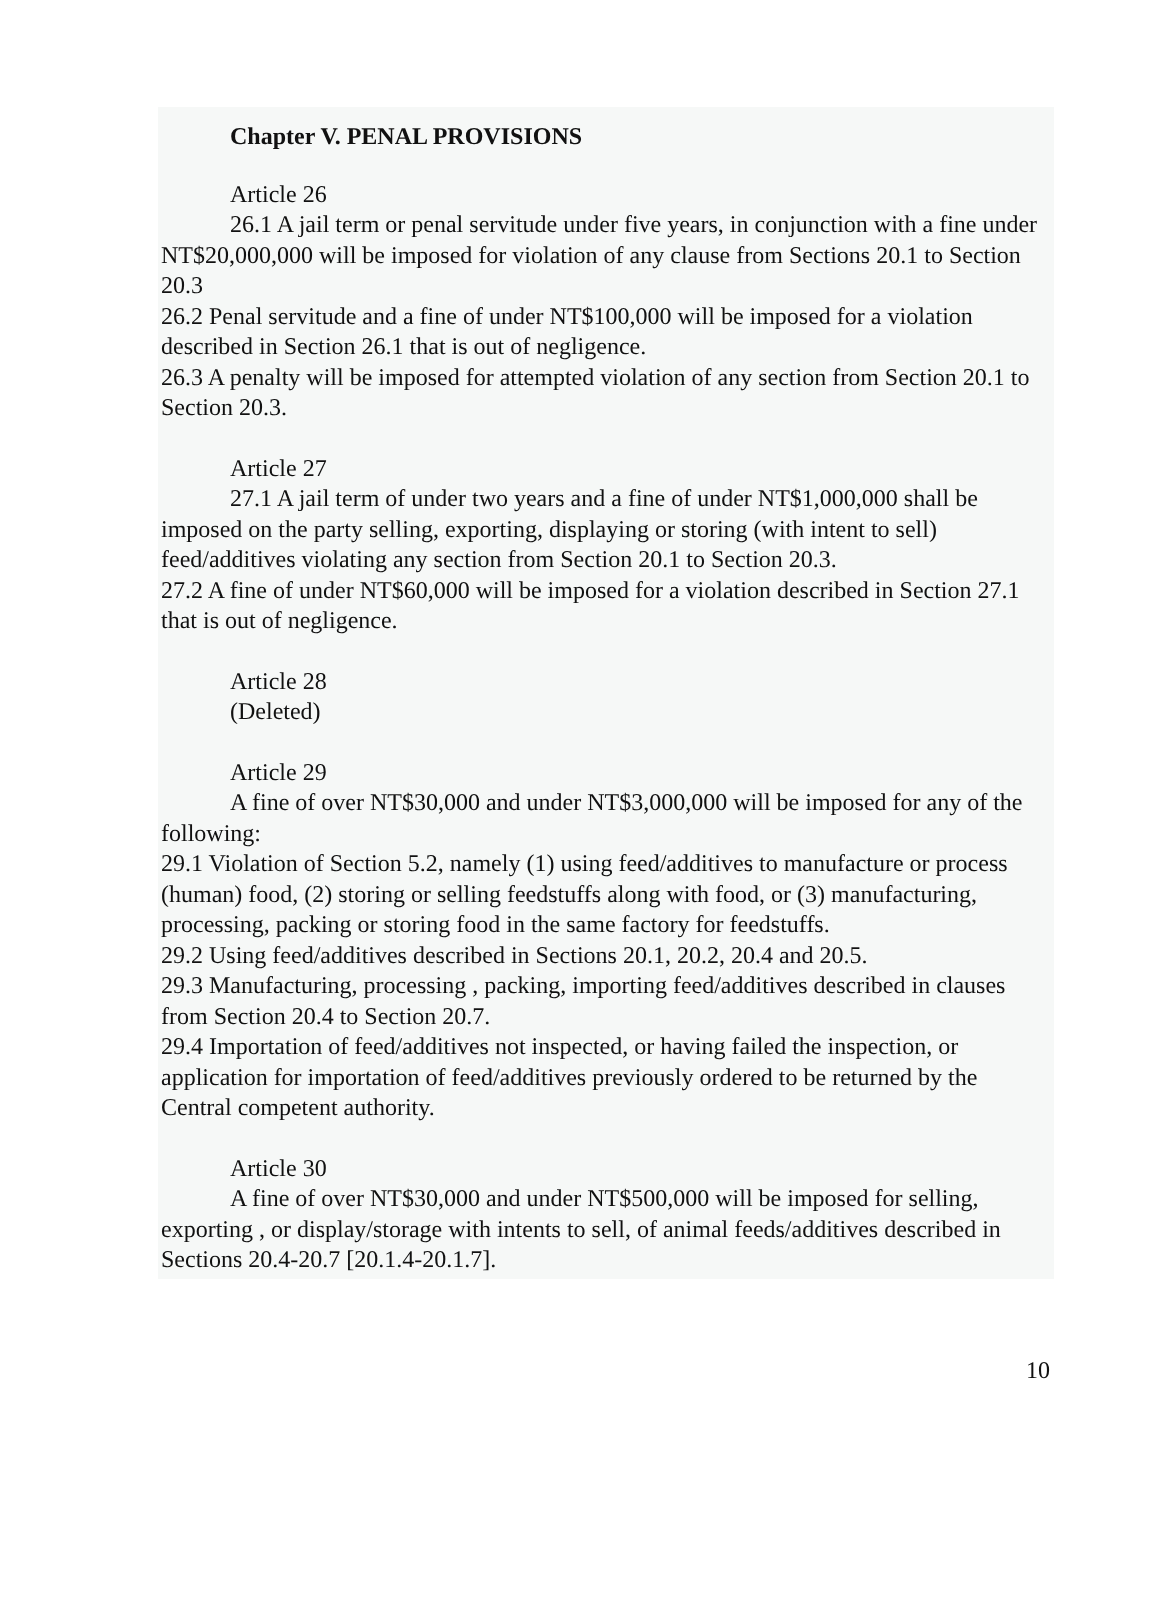Chapter V. PENAL PROVISIONS
Article 26
26.1 A jail term or penal servitude under five years, in conjunction with a fine under NT$20,000,000 will be imposed for violation of any clause from Sections 20.1 to Section 20.3
26.2 Penal servitude and a fine of under NT$100,000 will be imposed for a violation described in Section 26.1 that is out of negligence.
26.3 A penalty will be imposed for attempted violation of any section from Section 20.1 to Section 20.3.
Article 27
27.1 A jail term of under two years and a fine of under NT$1,000,000 shall be imposed on the party selling, exporting, displaying or storing (with intent to sell) feed/additives violating any section from Section 20.1 to Section 20.3.
27.2 A fine of under NT$60,000 will be imposed for a violation described in Section 27.1 that is out of negligence.
Article 28
(Deleted)
Article 29
A fine of over NT$30,000 and under NT$3,000,000 will be imposed for any of the following:
29.1 Violation of Section 5.2, namely (1) using feed/additives to manufacture or process (human) food, (2) storing or selling feedstuffs along with food, or (3) manufacturing, processing, packing or storing food in the same factory for feedstuffs.
29.2 Using feed/additives described in Sections 20.1, 20.2, 20.4 and 20.5.
29.3 Manufacturing, processing , packing, importing feed/additives described in clauses from Section 20.4 to Section 20.7.
29.4 Importation of feed/additives not inspected, or having failed the inspection, or application for importation of feed/additives previously ordered to be returned by the Central competent authority.
Article 30
A fine of over NT$30,000 and under NT$500,000 will be imposed for selling, exporting , or display/storage with intents to sell, of animal feeds/additives described in Sections 20.4-20.7 [20.1.4-20.1.7].
10